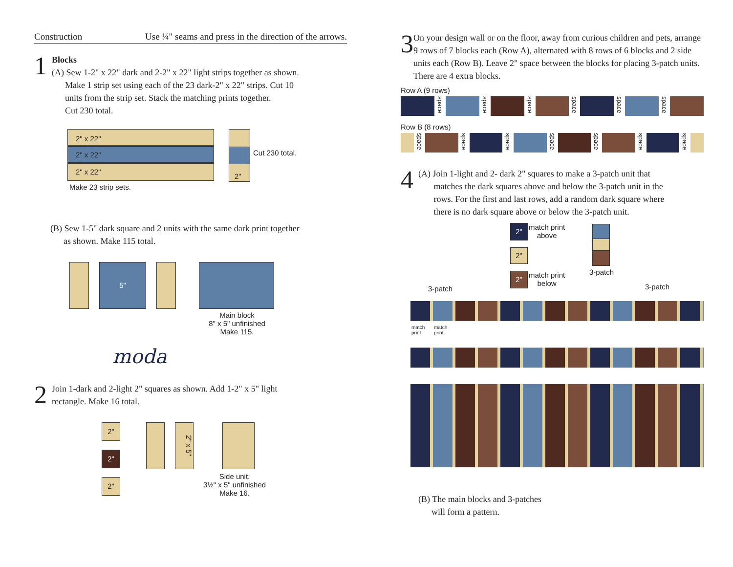Construction Use ¼" seams and press in the direction of the arrows.
1
Blocks
(A) Sew 1-2" x 22" dark and 2-2" x 22" light strips together as shown.
Make 1 strip set using each of the 23 dark-2" x 22" strips. Cut 10
units from the strip set. Stack the matching prints together.
Cut 230 total.
2" x 22"
2" x 22"
2" x 22"
Cut 230 total.
2"
Make 23 strip sets.
(B) Sew 1-5" dark square and 2 units with the same dark print together
as shown. Make 115 total.
5"
Main block
8" x 5" unfinished
Make 115.
moda
2
Join 1-dark and 2-light 2" squares as shown. Add 1-2" x 5" light
rectangle. Make 16 total.
2"
2"
2"
2" x 5"
Side unit.
3½" x 5" unfinished
Make 16.
3
On your design wall or on the floor, away from curious children and pets, arrange 9 rows of 7 blocks each (Row A), alternated with 8 rows of 6 blocks and 2 side units each (Row B). Leave 2" space between the blocks for placing 3-patch units. There are 4 extra blocks.
Row A (9 rows)
space
space
space
space
space
space
Row B (8 rows)
space
space
space
space
space
space
space
4
(A) Join 1-light and 2- dark 2" squares to make a 3-patch unit that
matches the dark squares above and below the 3-patch unit in the
rows. For the first and last rows, add a random dark square where
there is no dark square above or below the 3-patch unit.
2"
match print
above
2"
2"
match print
below
3-patch
3-patch 3-patch
match
print
match
print
(B) The main blocks and 3-patches
will form a pattern.